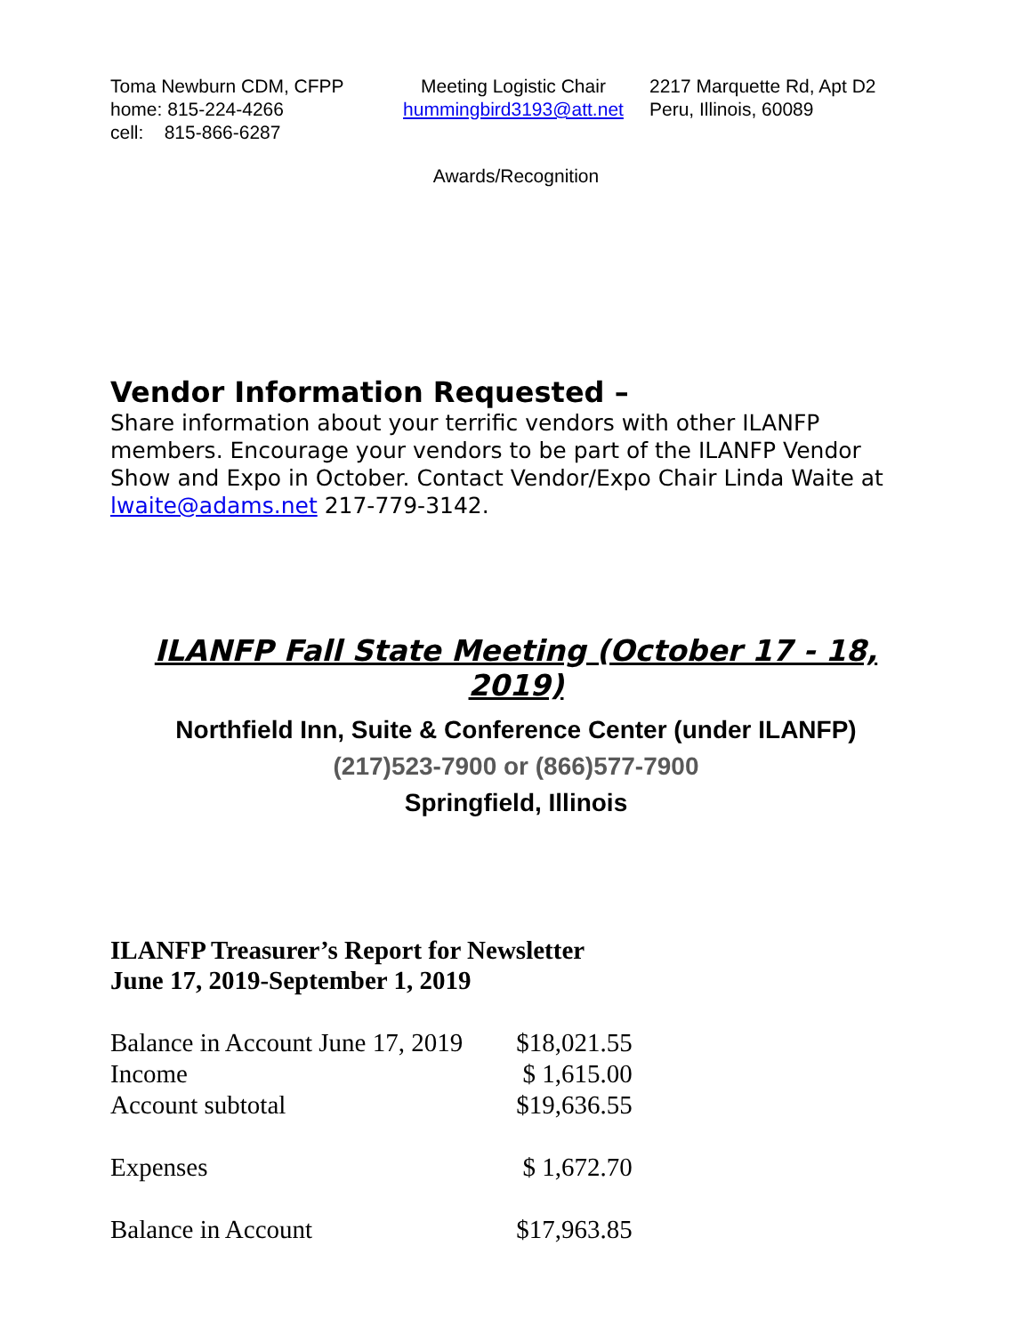Toma Newburn CDM, CFPP
home: 815-224-4266
cell: 815-866-6287
Meeting Logistic Chair
hummingbird3193@att.net
2217 Marquette Rd, Apt D2
Peru, Illinois, 60089
Awards/Recognition
Vendor Information Requested –
Share information about your terrific vendors with other ILANFP members. Encourage your vendors to be part of the ILANFP Vendor Show and Expo in October. Contact Vendor/Expo Chair Linda Waite at lwaite@adams.net 217-779-3142.
ILANFP Fall State Meeting (October 17 - 18, 2019)
Northfield Inn, Suite & Conference Center (under ILANFP)
(217)523-7900 or (866)577-7900
Springfield, Illinois
ILANFP Treasurer’s Report for Newsletter
June 17, 2019-September 1, 2019
| Balance in Account June 17, 2019 | $18,021.55 |
| Income | $ 1,615.00 |
| Account subtotal | $19,636.55 |
| Expenses | $ 1,672.70 |
| Balance in Account | $17,963.85 |